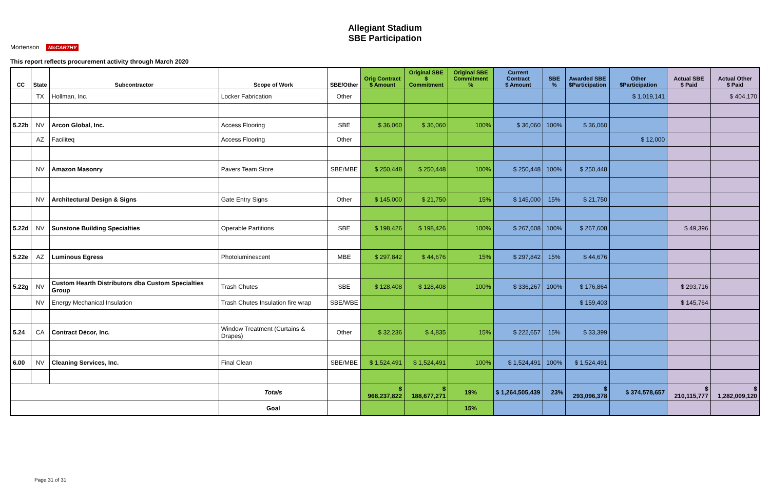Mortenson McCARTHY
Allegiant Stadium
SBE Participation
This report reflects procurement activity through March 2020
| CC | State | Subcontractor | Scope of Work | SBE/Other | Orig Contract $ Amount | Original SBE $ Commitment | Original SBE Commitment % | Current Contract $ Amount | SBE % | Awarded SBE $Participation | Other $Participation | Actual SBE $ Paid | Actual Other $ Paid |
| --- | --- | --- | --- | --- | --- | --- | --- | --- | --- | --- | --- | --- | --- |
| | TX | Hollman, Inc. | Locker Fabrication | Other | | | | | | | $ 1,019,141 | | $ 404,170 |
| 5.22b | NV | Arcon Global, Inc. | Access Flooring | SBE | $ 36,060 | $ 36,060 | 100% | $ 36,060 | 100% | $ 36,060 | | | |
| | AZ | Faciliteq | Access Flooring | Other | | | | | | | $ 12,000 | | |
| | NV | Amazon Masonry | Pavers Team Store | SBE/MBE | $ 250,448 | $ 250,448 | 100% | $ 250,448 | 100% | $ 250,448 | | | |
| | NV | Architectural Design & Signs | Gate Entry Signs | Other | $ 145,000 | $ 21,750 | 15% | $ 145,000 | 15% | $ 21,750 | | | |
| 5.22d | NV | Sunstone Building Specialties | Operable Partitions | SBE | $ 198,426 | $ 198,426 | 100% | $ 267,608 | 100% | $ 267,608 | | $ 49,396 | |
| 5.22e | AZ | Luminous Egress | Photoluminescent | MBE | $ 297,842 | $ 44,676 | 15% | $ 297,842 | 15% | $ 44,676 | | | |
| 5.22g | NV | Custom Hearth Distributors dba Custom Specialties Group | Trash Chutes | SBE | $ 128,408 | $ 128,408 | 100% | $ 336,267 | 100% | $ 176,864 | | $ 293,716 | |
| | NV | Energy Mechanical Insulation | Trash Chutes Insulation fire wrap | SBE/WBE | | | | | | $ 159,403 | | $ 145,764 | |
| 5.24 | CA | Contract Décor, Inc. | Window Treatment (Curtains & Drapes) | Other | $ 32,236 | $ 4,835 | 15% | $ 222,657 | 15% | $ 33,399 | | | |
| 6.00 | NV | Cleaning Services, Inc. | Final Clean | SBE/MBE | $ 1,524,491 | $ 1,524,491 | 100% | $ 1,524,491 | 100% | $ 1,524,491 | | | |
| | | | Totals | | $ 968,237,822 | $ 188,677,271 | 19% | $ 1,264,505,439 | 23% | $ 293,096,378 | $ 374,578,657 | $ 210,115,777 | $ 1,282,009,120 |
| | | | Goal | | | | 15% | | | | | | |
Page 31 of 31